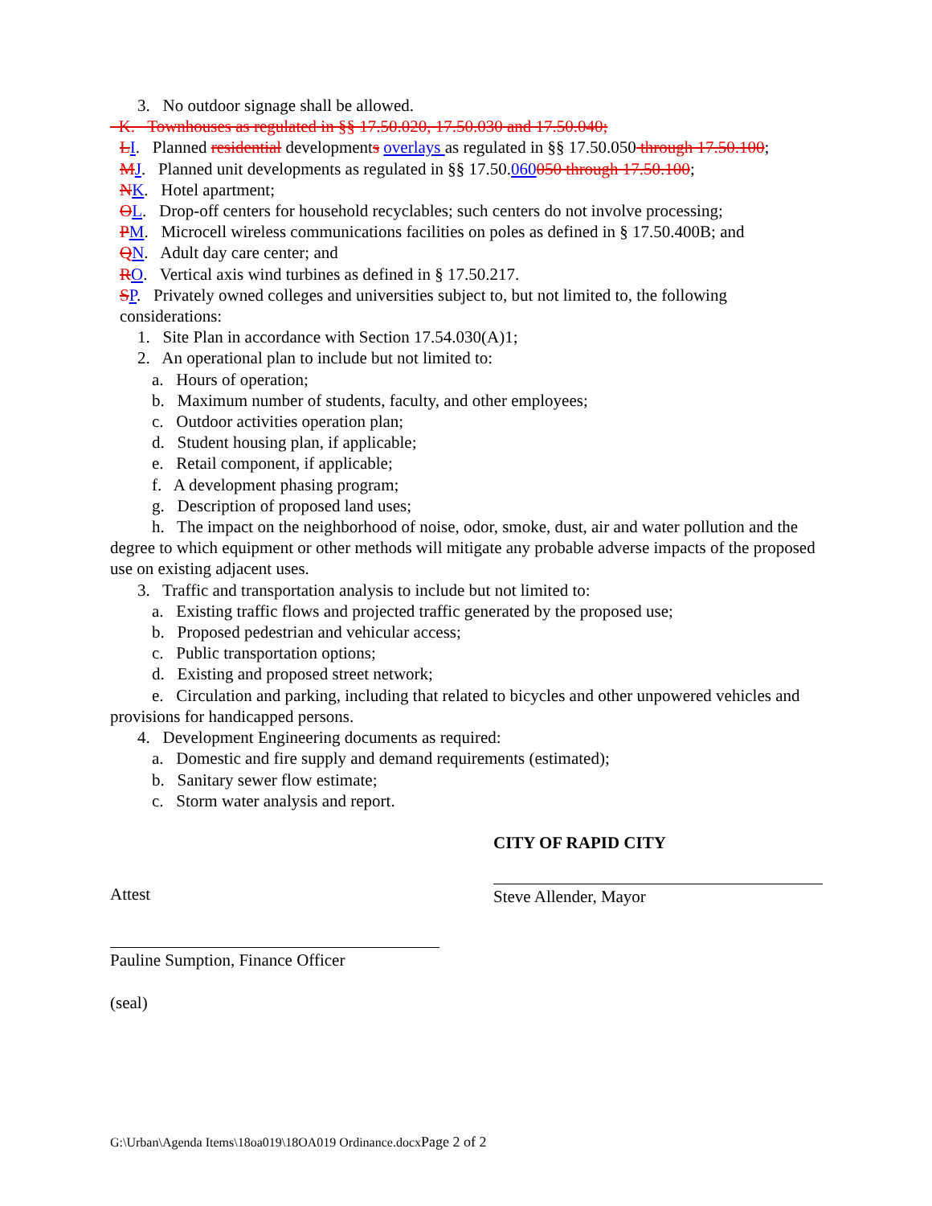3. No outdoor signage shall be allowed.
K. Townhouses as regulated in §§ 17.50.020, 17.50.030 and 17.50.040;
LI. Planned residential developments overlays as regulated in §§ 17.50.050 through 17.50.100;
MJ. Planned unit developments as regulated in §§ 17.50.060050 through 17.50.100;
NK. Hotel apartment;
OL. Drop-off centers for household recyclables; such centers do not involve processing;
PM. Microcell wireless communications facilities on poles as defined in § 17.50.400B; and
QN. Adult day care center; and
RO. Vertical axis wind turbines as defined in § 17.50.217.
SP. Privately owned colleges and universities subject to, but not limited to, the following considerations:
1. Site Plan in accordance with Section 17.54.030(A)1;
2. An operational plan to include but not limited to:
a. Hours of operation;
b. Maximum number of students, faculty, and other employees;
c. Outdoor activities operation plan;
d. Student housing plan, if applicable;
e. Retail component, if applicable;
f. A development phasing program;
g. Description of proposed land uses;
h. The impact on the neighborhood of noise, odor, smoke, dust, air and water pollution and the degree to which equipment or other methods will mitigate any probable adverse impacts of the proposed use on existing adjacent uses.
3. Traffic and transportation analysis to include but not limited to:
a. Existing traffic flows and projected traffic generated by the proposed use;
b. Proposed pedestrian and vehicular access;
c. Public transportation options;
d. Existing and proposed street network;
e. Circulation and parking, including that related to bicycles and other unpowered vehicles and provisions for handicapped persons.
4. Development Engineering documents as required:
a. Domestic and fire supply and demand requirements (estimated);
b. Sanitary sewer flow estimate;
c. Storm water analysis and report.
CITY OF RAPID CITY
Attest Steve Allender, Mayor
Pauline Sumption, Finance Officer
(seal)
G:\Urban\Agenda Items\18oa019\18OA019 Ordinance.docxPage 2 of 2